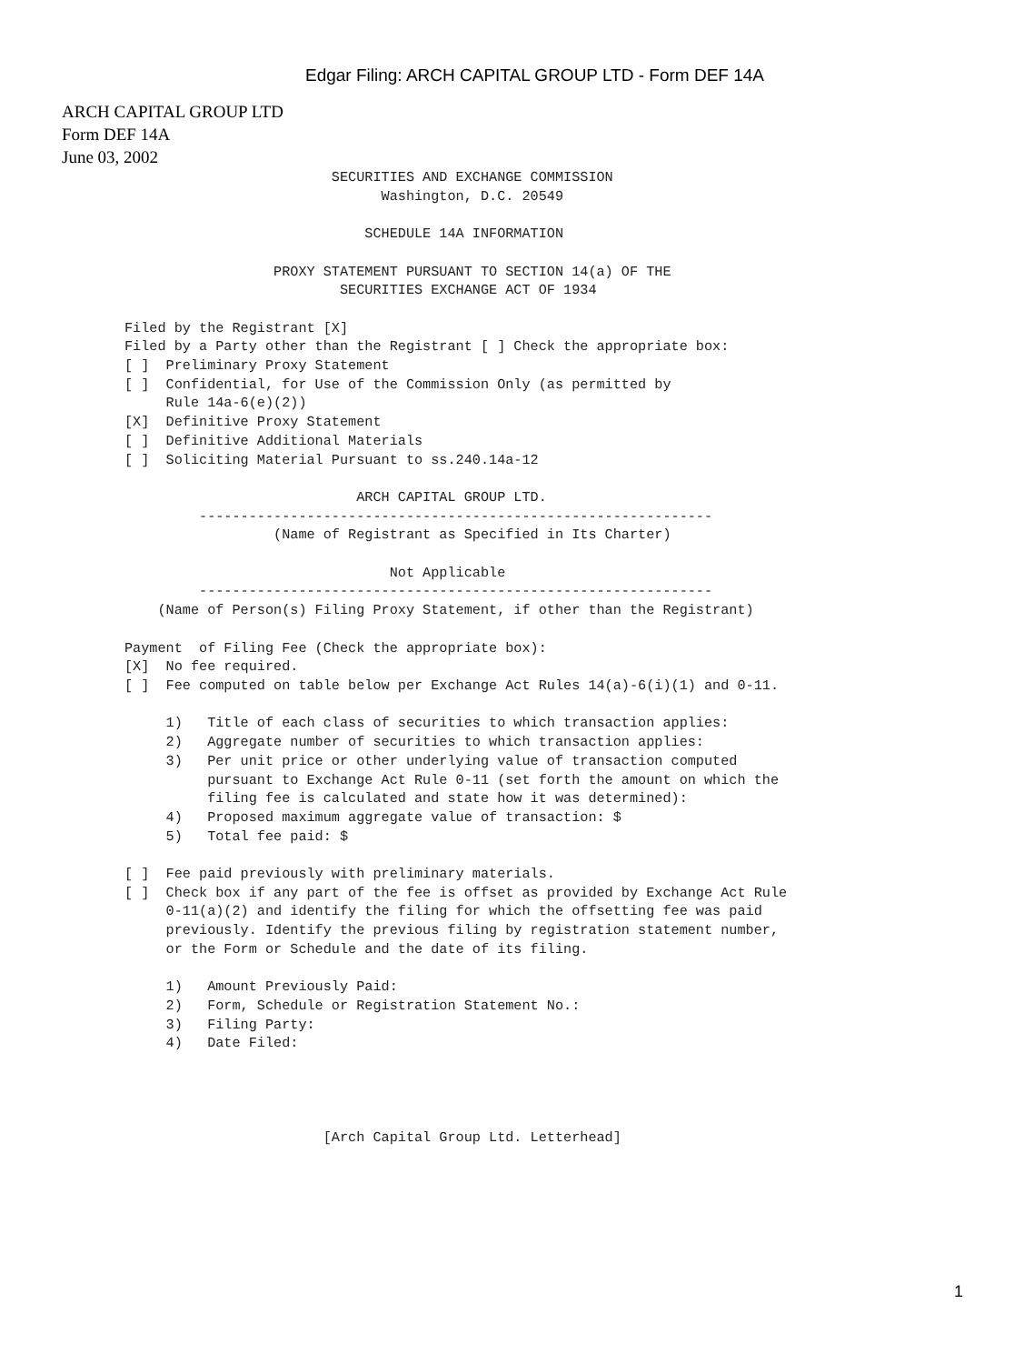Edgar Filing: ARCH CAPITAL GROUP LTD - Form DEF 14A
ARCH CAPITAL GROUP LTD
Form DEF 14A
June 03, 2002
                         SECURITIES AND EXCHANGE COMMISSION
                               Washington, D.C. 20549

                             SCHEDULE 14A INFORMATION

                  PROXY STATEMENT PURSUANT TO SECTION 14(a) OF THE
                          SECURITIES EXCHANGE ACT OF 1934

Filed by the Registrant [X]
Filed by a Party other than the Registrant [ ] Check the appropriate box:
[ ]  Preliminary Proxy Statement
[ ]  Confidential, for Use of the Commission Only (as permitted by
     Rule 14a-6(e)(2))
[X]  Definitive Proxy Statement
[ ]  Definitive Additional Materials
[ ]  Soliciting Material Pursuant to ss.240.14a-12

                            ARCH CAPITAL GROUP LTD.
         --------------------------------------------------------------
                  (Name of Registrant as Specified in Its Charter)

                                Not Applicable
         --------------------------------------------------------------
    (Name of Person(s) Filing Proxy Statement, if other than the Registrant)

Payment  of Filing Fee (Check the appropriate box):
[X]  No fee required.
[ ]  Fee computed on table below per Exchange Act Rules 14(a)-6(i)(1) and 0-11.

     1)   Title of each class of securities to which transaction applies:
     2)   Aggregate number of securities to which transaction applies:
     3)   Per unit price or other underlying value of transaction computed
          pursuant to Exchange Act Rule 0-11 (set forth the amount on which the
          filing fee is calculated and state how it was determined):
     4)   Proposed maximum aggregate value of transaction: $
     5)   Total fee paid: $

[ ]  Fee paid previously with preliminary materials.
[ ]  Check box if any part of the fee is offset as provided by Exchange Act Rule
     0-11(a)(2) and identify the filing for which the offsetting fee was paid
     previously. Identify the previous filing by registration statement number,
     or the Form or Schedule and the date of its filing.

     1)   Amount Previously Paid:
     2)   Form, Schedule or Registration Statement No.:
     3)   Filing Party:
     4)   Date Filed:




                        [Arch Capital Group Ltd. Letterhead]
1